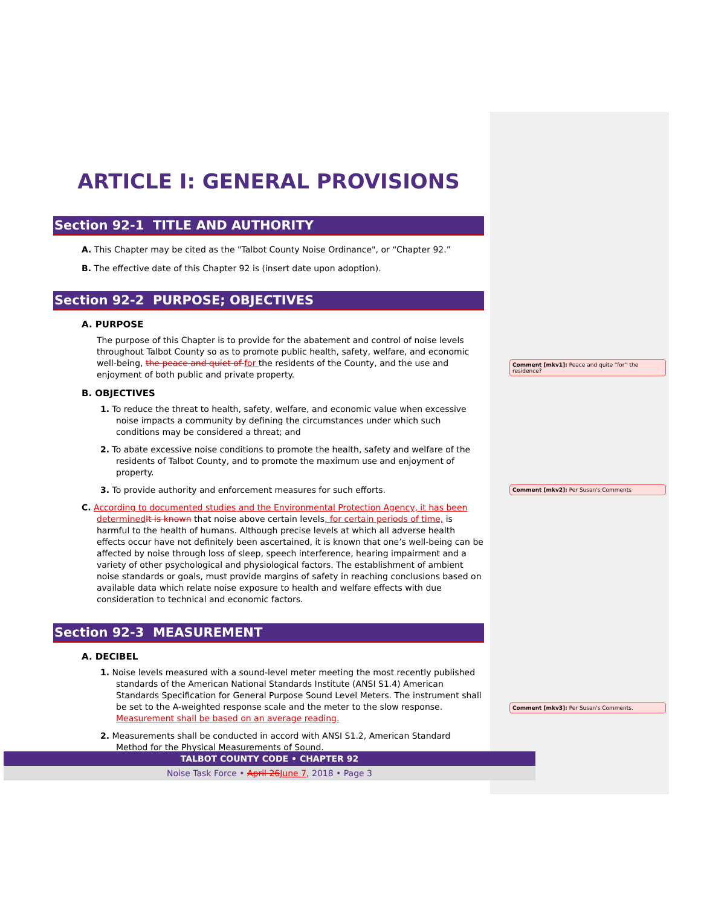ARTICLE I: GENERAL PROVISIONS
Section 92-1 TITLE AND AUTHORITY
A. This Chapter may be cited as the "Talbot County Noise Ordinance", or “Chapter 92.”
B. The effective date of this Chapter 92 is (insert date upon adoption).
Section 92-2 PURPOSE; OBJECTIVES
A. PURPOSE
The purpose of this Chapter is to provide for the abatement and control of noise levels throughout Talbot County so as to promote public health, safety, welfare, and economic well-being, the peace and quiet of for the residents of the County, and the use and enjoyment of both public and private property.
B. OBJECTIVES
1. To reduce the threat to health, safety, welfare, and economic value when excessive noise impacts a community by defining the circumstances under which such conditions may be considered a threat; and
2. To abate excessive noise conditions to promote the health, safety and welfare of the residents of Talbot County, and to promote the maximum use and enjoyment of property.
3. To provide authority and enforcement measures for such efforts.
C. According to documented studies and the Environmental Protection Agency, it has been determined It is known that noise above certain levels, for certain periods of time, is harmful to the health of humans. Although precise levels at which all adverse health effects occur have not definitely been ascertained, it is known that one’s well-being can be affected by noise through loss of sleep, speech interference, hearing impairment and a variety of other psychological and physiological factors. The establishment of ambient noise standards or goals, must provide margins of safety in reaching conclusions based on available data which relate noise exposure to health and welfare effects with due consideration to technical and economic factors.
Section 92-3 MEASUREMENT
A. DECIBEL
1. Noise levels measured with a sound-level meter meeting the most recently published standards of the American National Standards Institute (ANSI S1.4) American Standards Specification for General Purpose Sound Level Meters. The instrument shall be set to the A-weighted response scale and the meter to the slow response. Measurement shall be based on an average reading.
2. Measurements shall be conducted in accord with ANSI S1.2, American Standard Method for the Physical Measurements of Sound.
Comment [mkv1]: Peace and quite “for” the residence?
Comment [mkv2]: Per Susan's Comments
Comment [mkv3]: Per Susan's Comments.
TALBOT COUNTY CODE • CHAPTER 92
Noise Task Force • April 26 June 7, 2018 • Page 3